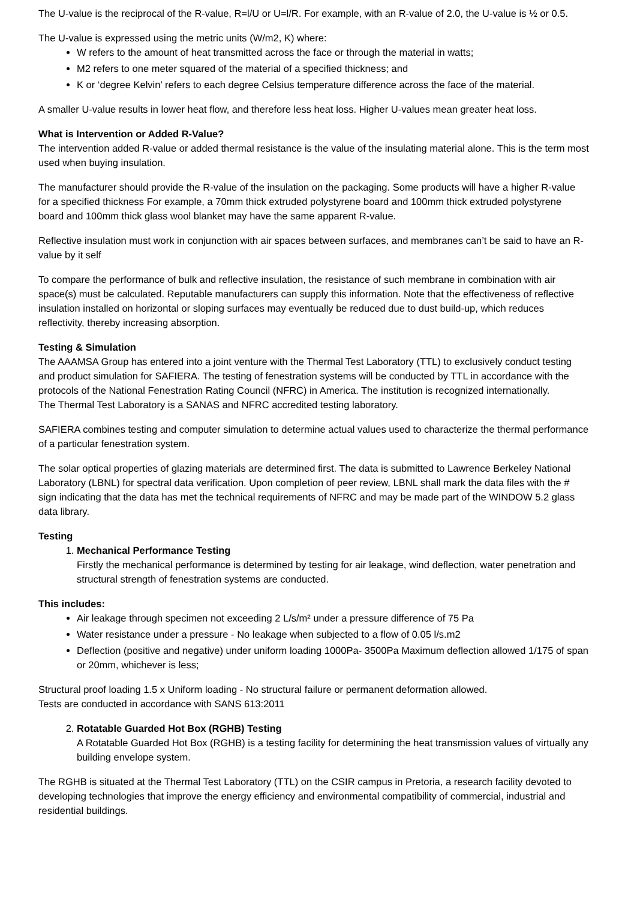The U-value is the reciprocal of the R-value, R=l/U or U=l/R. For example, with an R-value of 2.0, the U-value is ½ or 0.5.
The U-value is expressed using the metric units (W/m2, K) where:
W refers to the amount of heat transmitted across the face or through the material in watts;
M2 refers to one meter squared of the material of a specified thickness; and
K or ‘degree Kelvin’ refers to each degree Celsius temperature difference across the face of the material.
A smaller U-value results in lower heat flow, and therefore less heat loss. Higher U-values mean greater heat loss.
What is Intervention or Added R-Value?
The intervention added R-value or added thermal resistance is the value of the insulating material alone. This is the term most used when buying insulation.
The manufacturer should provide the R-value of the insulation on the packaging. Some products will have a higher R-value for a specified thickness For example, a 70mm thick extruded polystyrene board and 100mm thick extruded polystyrene board and 100mm thick glass wool blanket may have the same apparent R-value.
Reflective insulation must work in conjunction with air spaces between surfaces, and membranes can’t be said to have an R-value by it self
To compare the performance of bulk and reflective insulation, the resistance of such membrane in combination with air space(s) must be calculated. Reputable manufacturers can supply this information. Note that the effectiveness of reflective insulation installed on horizontal or sloping surfaces may eventually be reduced due to dust build-up, which reduces reflectivity, thereby increasing absorption.
Testing & Simulation
The AAAMSA Group has entered into a joint venture with the Thermal Test Laboratory (TTL) to exclusively conduct testing and product simulation for SAFIERA. The testing of fenestration systems will be conducted by TTL in accordance with the protocols of the National Fenestration Rating Council (NFRC) in America. The institution is recognized internationally.
The Thermal Test Laboratory is a SANAS and NFRC accredited testing laboratory.
SAFIERA combines testing and computer simulation to determine actual values used to characterize the thermal performance of a particular fenestration system.
The solar optical properties of glazing materials are determined first. The data is submitted to Lawrence Berkeley National Laboratory (LBNL) for spectral data verification. Upon completion of peer review, LBNL shall mark the data files with the # sign indicating that the data has met the technical requirements of NFRC and may be made part of the WINDOW 5.2 glass data library.
Testing
1. Mechanical Performance Testing
Firstly the mechanical performance is determined by testing for air leakage, wind deflection, water penetration and structural strength of fenestration systems are conducted.
This includes:
Air leakage through specimen not exceeding 2 L/s/m² under a pressure difference of 75 Pa
Water resistance under a pressure - No leakage when subjected to a flow of 0.05 l/s.m2
Deflection (positive and negative) under uniform loading 1000Pa- 3500Pa Maximum deflection allowed 1/175 of span or 20mm, whichever is less;
Structural proof loading 1.5 x Uniform loading - No structural failure or permanent deformation allowed.
Tests are conducted in accordance with SANS 613:2011
2. Rotatable Guarded Hot Box (RGHB) Testing
A Rotatable Guarded Hot Box (RGHB) is a testing facility for determining the heat transmission values of virtually any building envelope system.
The RGHB is situated at the Thermal Test Laboratory (TTL) on the CSIR campus in Pretoria, a research facility devoted to developing technologies that improve the energy efficiency and environmental compatibility of commercial, industrial and residential buildings.